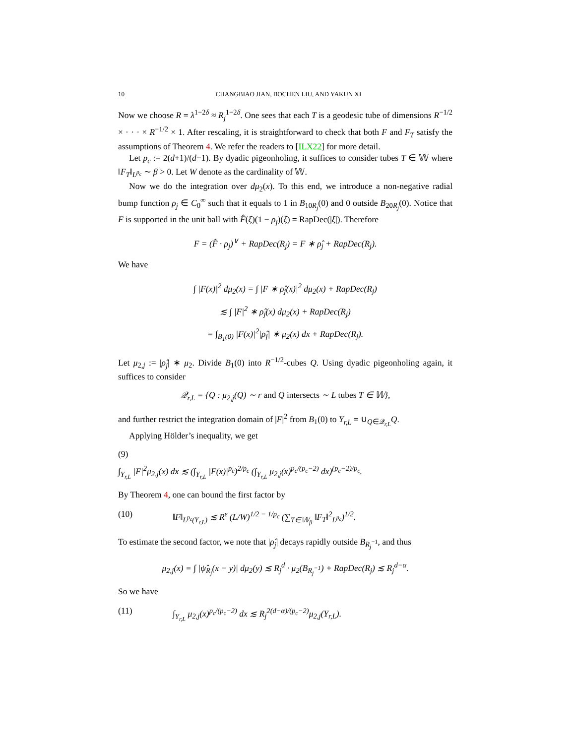10 CHANGBIAO JIAN, BOCHEN LIU, AND YAKUN XI
Now we choose R = λ<sup>1−2δ</sup> ≈ R<sub>j</sub><sup>1−2δ</sup>. One sees that each T is a geodesic tube of dimensions R<sup>−1/2</sup> × · · · × R<sup>−1/2</sup> × 1. After rescaling, it is straightforward to check that both F and F<sub>T</sub> satisfy the assumptions of Theorem 4. We refer the readers to [ILX22] for more detail.
Let p<sub>c</sub> := 2(d+1)/(d−1). By dyadic pigeonholing, it suffices to consider tubes T ∈ 𝕎 where ‖F<sub>T</sub>‖<sub>L<sup>p<sub>c</sub></sup></sub> ∼ β > 0. Let W denote as the cardinality of 𝕎.
Now we do the integration over dμ<sub>2</sub>(x). To this end, we introduce a non-negative radial bump function ρ<sub>j</sub> ∈ C<sub>0</sub><sup>∞</sup> such that it equals to 1 in B<sub>10R<sub>j</sub></sub>(0) and 0 outside B<sub>20R<sub>j</sub></sub>(0). Notice that F is supported in the unit ball with F̂(ξ)(1 − ρ<sub>j</sub>)(ξ) = RapDec(|ξ|). Therefore
F = (F̂ · ρ<sub>j</sub>)<sup>∨</sup> + RapDec(R<sub>j</sub>) = F ∗ ρ̂<sub>j</sub> + RapDec(R<sub>j</sub>).
We have
∫ |F(x)|<sup>2</sup> dμ<sub>2</sub>(x) = ∫ |F ∗ ρ̂<sub>j</sub>(x)|<sup>2</sup> dμ<sub>2</sub>(x) + RapDec(R<sub>j</sub>)
≲ ∫ |F|<sup>2</sup> ∗ ρ̂<sub>j</sub>(x) dμ<sub>2</sub>(x) + RapDec(R<sub>j</sub>)
= ∫<sub>B<sub>1</sub>(0)</sub> |F(x)|<sup>2</sup>|ρ̂<sub>j</sub>| ∗ μ<sub>2</sub>(x) dx + RapDec(R<sub>j</sub>).
Let μ<sub>2,j</sub> := |ρ̂<sub>j</sub>| ∗ μ<sub>2</sub>. Divide B<sub>1</sub>(0) into R<sup>−1/2</sup>-cubes Q. Using dyadic pigeonholing again, it suffices to consider
𝒬<sub>r,L</sub> = {Q : μ<sub>2,j</sub>(Q) ∼ r and Q intersects ∼ L tubes T ∈ 𝕎},
and further restrict the integration domain of |F|<sup>2</sup> from B<sub>1</sub>(0) to Y<sub>r,L</sub> = ∪<sub>Q∈𝒬<sub>r,L</sub></sub>Q.
Applying Hölder’s inequality, we get
(9)
∫<sub>Y<sub>r,L</sub></sub> |F|<sup>2</sup>μ<sub>2,j</sub>(x) dx ≲ (∫<sub>Y<sub>r,L</sub></sub> |F(x)|<sup>p<sub>c</sub></sup>)<sup>2/p<sub>c</sub></sup> (∫<sub>Y<sub>r,L</sub></sub> μ<sub>2,j</sub>(x)<sup>p<sub>c</sub>/(p<sub>c</sub>−2)</sup> dx)<sup>(p<sub>c</sub>−2)/p<sub>c</sub></sup>.
By Theorem 4, one can bound the first factor by
(10) ‖F‖<sub>L<sup>p<sub>c</sub></sup>(Y<sub>r,L</sub>)</sub> ≲ R<sup>ε</sup> (L/W)<sup>1/2 − 1/p<sub>c</sub></sup> (∑<sub>T∈𝕎<sub>β</sub></sub> ‖F<sub>T</sub>‖<sup>2</sup><sub>L<sup>p<sub>c</sub></sup></sub>)<sup>1/2</sup>.
To estimate the second factor, we note that |ρ̂<sub>j</sub>| decays rapidly outside B<sub>R<sub>j</sub><sup>−1</sup></sub>, and thus
μ<sub>2,j</sub>(x) = ∫ |ψ̂<sub>R<sub>j</sub></sub>(x − y)| dμ<sub>2</sub>(y) ≲ R<sub>j</sub><sup>d</sup> · μ<sub>2</sub>(B<sub>R<sub>j</sub><sup>−1</sup></sub>) + RapDec(R<sub>j</sub>) ≲ R<sub>j</sub><sup>d−α</sup>.
So we have
(11) ∫<sub>Y<sub>r,L</sub></sub> μ<sub>2,j</sub>(x)<sup>p<sub>c</sub>/(p<sub>c</sub>−2)</sup> dx ≲ R<sub>j</sub><sup>2(d−α)/(p<sub>c</sub>−2)</sup>μ<sub>2,j</sub>(Y<sub>r,L</sub>).